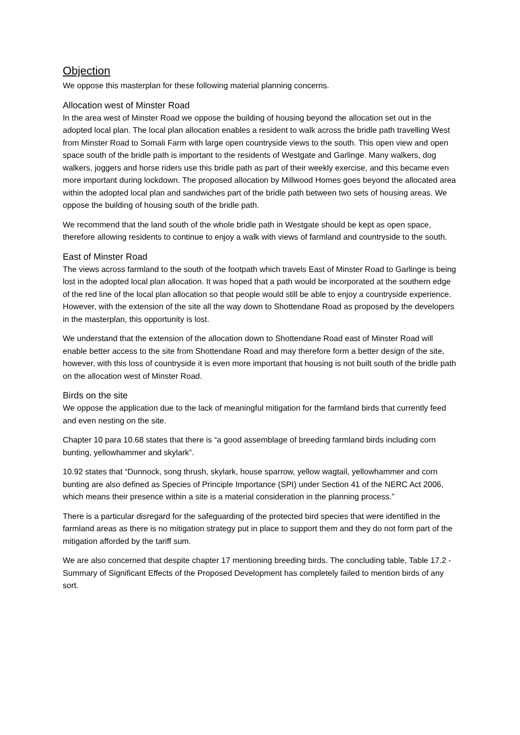Objection
We oppose this masterplan for these following material planning concerns.
Allocation west of Minster Road
In the area west of Minster Road we oppose the building of housing beyond the allocation set out in the adopted local plan. The local plan allocation enables a resident to walk across the bridle path travelling West from Minster Road to Somali Farm with large open countryside views to the south. This open view and open space south of the bridle path is important to the residents of Westgate and Garlinge. Many walkers, dog walkers, joggers and horse riders use this bridle path as part of their weekly exercise, and this became even more important during lockdown. The proposed allocation by Millwood Homes goes beyond the allocated area within the adopted local plan and sandwiches part of the bridle path between two sets of housing areas. We oppose the building of housing south of the bridle path.
We recommend that the land south of the whole bridle path in Westgate should be kept as open space, therefore allowing residents to continue to enjoy a walk with views of farmland and countryside to the south.
East of Minster Road
The views across farmland to the south of the footpath which travels East of Minster Road to Garlinge is being lost in the adopted local plan allocation. It was hoped that a path would be incorporated at the southern edge of the red line of the local plan allocation so that people would still be able to enjoy a countryside experience. However, with the extension of the site all the way down to Shottendane Road as proposed by the developers in the masterplan, this opportunity is lost.
We understand that the extension of the allocation down to Shottendane Road east of Minster Road will enable better access to the site from Shottendane Road and may therefore form a better design of the site, however, with this loss of countryside it is even more important that housing is not built south of the bridle path on the allocation west of Minster Road.
Birds on the site
We oppose the application due to the lack of meaningful mitigation for the farmland birds that currently feed and even nesting on the site.
Chapter 10 para 10.68 states that there is “a good assemblage of breeding farmland birds including corn bunting, yellowhammer and skylark”.
10.92 states that “Dunnock, song thrush, skylark, house sparrow, yellow wagtail, yellowhammer and corn bunting are also defined as Species of Principle Importance (SPI) under Section 41 of the NERC Act 2006, which means their presence within a site is a material consideration in the planning process.”
There is a particular disregard for the safeguarding of the protected bird species that were identified in the farmland areas as there is no mitigation strategy put in place to support them and they do not form part of the mitigation afforded by the tariff sum.
We are also concerned that despite chapter 17 mentioning breeding birds. The concluding table, Table 17.2 - Summary of Significant Effects of the Proposed Development has completely failed to mention birds of any sort.